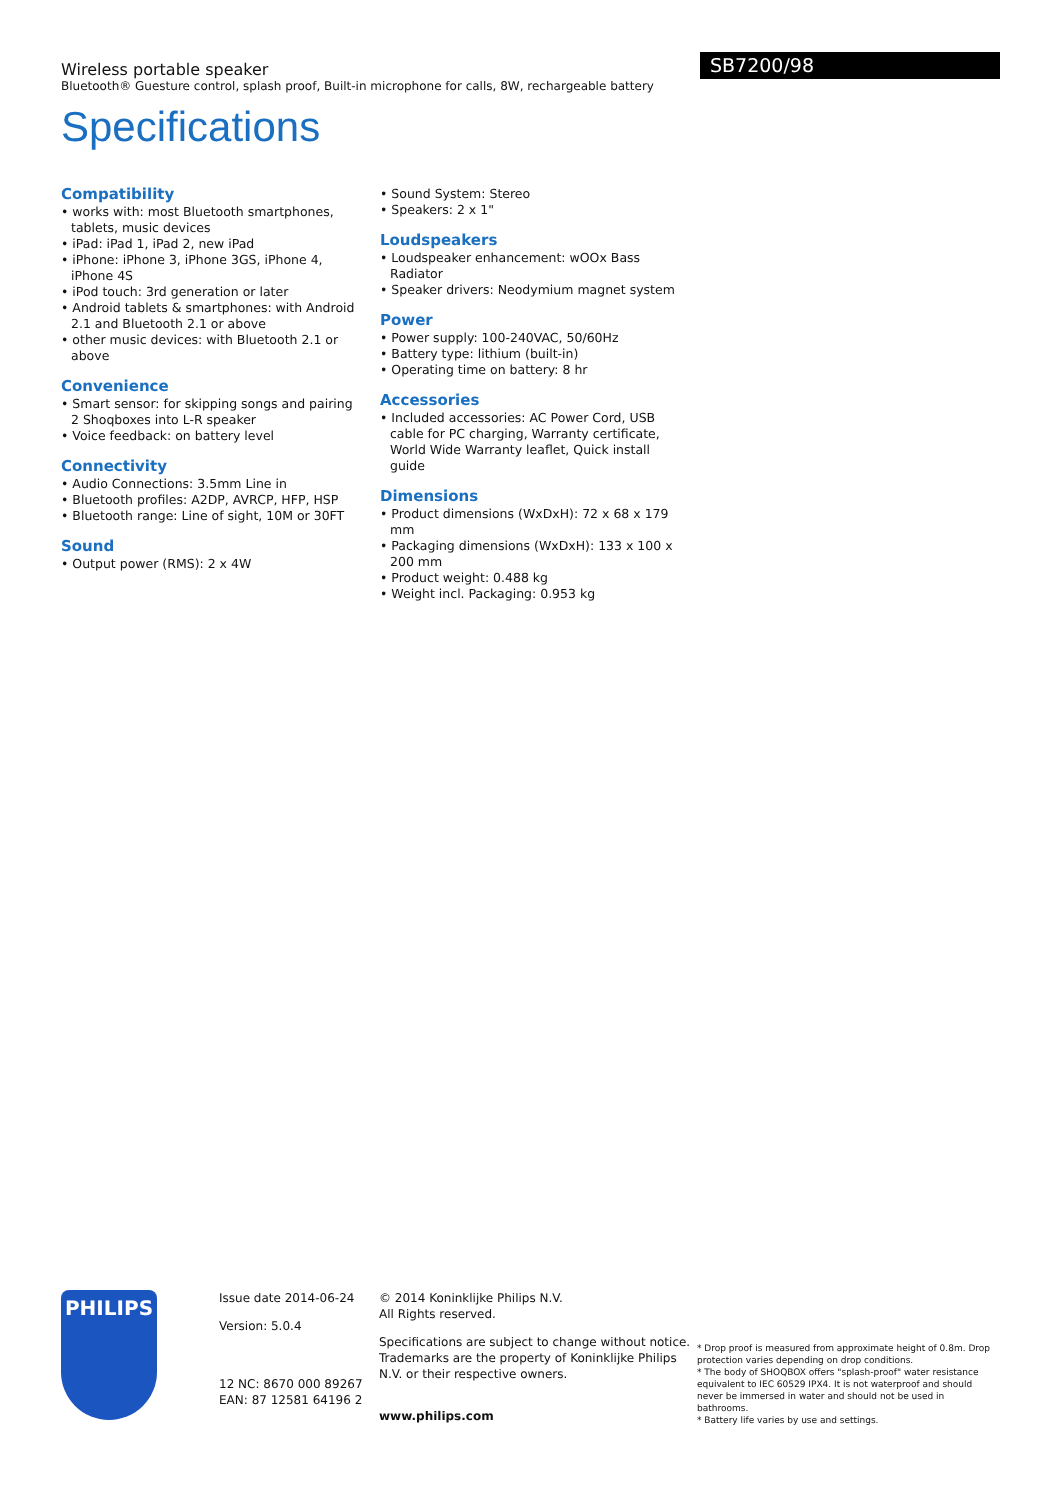SB7200/98
Wireless portable speaker
Bluetooth® Guesture control, splash proof, Built-in microphone for calls, 8W, rechargeable battery
Specifications
Compatibility
• works with: most Bluetooth smartphones, tablets, music devices
• iPad: iPad 1, iPad 2, new iPad
• iPhone: iPhone 3, iPhone 3GS, iPhone 4, iPhone 4S
• iPod touch: 3rd generation or later
• Android tablets & smartphones: with Android 2.1 and Bluetooth 2.1 or above
• other music devices: with Bluetooth 2.1 or above
Convenience
• Smart sensor: for skipping songs and pairing 2 Shoqboxes into L-R speaker
• Voice feedback: on battery level
Connectivity
• Audio Connections: 3.5mm Line in
• Bluetooth profiles: A2DP, AVRCP, HFP, HSP
• Bluetooth range: Line of sight, 10M or 30FT
Sound
• Output power (RMS): 2 x 4W
• Sound System: Stereo
• Speakers: 2 x 1"
Loudspeakers
• Loudspeaker enhancement: wOOx Bass Radiator
• Speaker drivers: Neodymium magnet system
Power
• Power supply: 100-240VAC, 50/60Hz
• Battery type: lithium (built-in)
• Operating time on battery: 8 hr
Accessories
• Included accessories: AC Power Cord, USB cable for PC charging, Warranty certificate, World Wide Warranty leaflet, Quick install guide
Dimensions
• Product dimensions (WxDxH): 72 x 68 x 179 mm
• Packaging dimensions (WxDxH): 133 x 100 x 200 mm
• Product weight: 0.488 kg
• Weight incl. Packaging: 0.953 kg
PHILIPS
Issue date 2014-06-24
Version: 5.0.4
12 NC: 8670 000 89267
EAN: 87 12581 64196 2
© 2014 Koninklijke Philips N.V.
All Rights reserved.
Specifications are subject to change without notice. Trademarks are the property of Koninklijke Philips N.V. or their respective owners.
www.philips.com
* Drop proof is measured from approximate height of 0.8m. Drop protection varies depending on drop conditions.
* The body of SHOQBOX offers "splash-proof" water resistance equivalent to IEC 60529 IPX4. It is not waterproof and should never be immersed in water and should not be used in bathrooms.
* Battery life varies by use and settings.